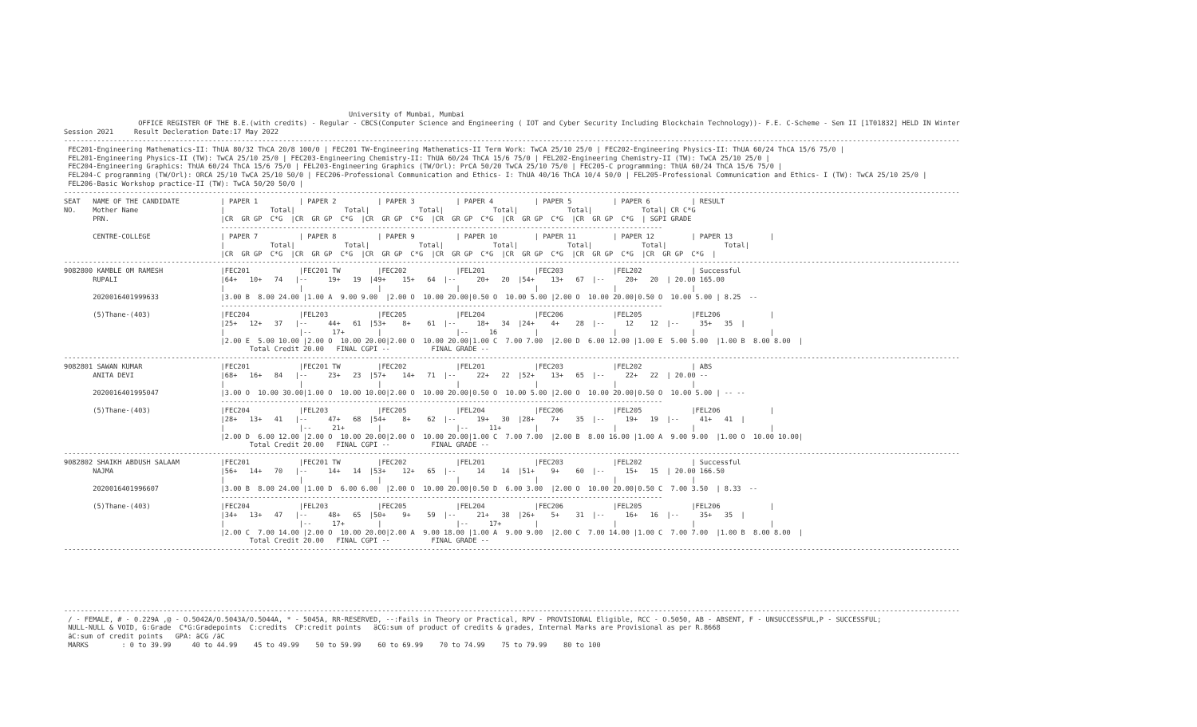University of Mumbai, Mumbai
                  OFFICE REGISTER OF THE B.E.(with credits) - Regular - CBCS(Computer Science and Engineering ( IOT and Cyber Security Including Blockchain Technology))- F.E. C-Scheme - Sem II [1T01832] HELD IN Winter
Session 2021     Result Decleration Date:17 May 2022
-------------------------------------------------------------------------------------------------------------------------------------------------------------------------------------------------------------------------
 FEC201-Engineering Mathematics-II: ThUA 80/32 ThCA 20/8 100/0 | FEC201 TW-Engineering Mathematics-II Term Work: TwCA 25/10 25/0 | FEC202-Engineering Physics-II: ThUA 60/24 ThCA 15/6 75/0 |
 FEL201-Engineering Physics-II (TW): TwCA 25/10 25/0 | FEC203-Engineering Chemistry-II: ThUA 60/24 ThCA 15/6 75/0 | FEL202-Engineering Chemistry-II (TW): TwCA 25/10 25/0 |
 FEC204-Engineering Graphics: ThUA 60/24 ThCA 15/6 75/0 | FEL203-Engineering Graphics (TW/Orl): PrCA 50/20 TwCA 25/10 75/0 | FEC205-C programming: ThUA 60/24 ThCA 15/6 75/0 |
 FEL204-C programming (TW/Orl): ORCA 25/10 TwCA 25/10 50/0 | FEC206-Professional Communication and Ethics- I: ThUA 40/16 ThCA 10/4 50/0 | FEL205-Professional Communication and Ethics- I (TW): TwCA 25/10 25/0 |
 FEL206-Basic Workshop practice-II (TW): TwCA 50/20 50/0 |
-------------------------------------------------------------------------------------------------------------------------------------------------------------------------------------------------------------------------
SEAT   NAME OF THE CANDIDATE          | PAPER 1          | PAPER 2          | PAPER 3          | PAPER 4          | PAPER 5          | PAPER 6          | RESULT
NO.    Mother Name                    |           Total|            Total|            Total|            Total|            Total|            Total| CR C*G
       PRN.                           |CR  GR GP  C*G  |CR  GR GP  C*G  |CR  GR GP  C*G  |CR  GR GP  C*G  |CR  GR GP  C*G  |CR  GR GP  C*G  | SGPI GRADE
                                      -----------------------------------------------------------------------------------------------------------
       CENTRE-COLLEGE                 | PAPER 7          | PAPER 8          | PAPER 9          | PAPER 10         | PAPER 11         | PAPER 12         | PAPER 13         |
                                      |           Total|            Total|            Total|            Total|            Total|            Total|              Total|
                                      |CR  GR GP  C*G  |CR  GR GP  C*G  |CR  GR GP  C*G  |CR  GR GP  C*G  |CR  GR GP  C*G  |CR  GR GP  C*G  |CR  GR GP  C*G  |
-------------------------------------------------------------------------------------------------------------------------------------------------------------------------------------------------------------------------
9082800 KAMBLE OM RAMESH              |FEC201            |FEC201 TW         |FEC202            |FEL201            |FEC203            |FEL202            | Successful
       RUPALI                         |64+   10+   74   |--     19+   19  |49+    15+   64  |--     20+   20  |54+    13+   67  |--     20+   20  | 20.00 165.00
                                      |                  |                  |                  |                  |                  |                  |
       2020016401999633               |3.00 B  8.00 24.00 |1.00 A  9.00 9.00  |2.00 O  10.00 20.00|0.50 O  10.00 5.00 |2.00 O  10.00 20.00|0.50 O  10.00 5.00 | 8.25  --
                                      -----------------------------------------------------------------------------------------------------------
       (5)Thane-(403)                 |FEC204            |FEL203            |FEC205            |FEL204            |FEC206            |FEL205            |FEL206            |
                                      |25+   12+   37   |--     44+   61  |53+    8+    61  |--     18+   34  |24+    4+    28  |--     12    12  |--     35+   35  |
                                      |                  |--     17+        |                  |--     16         |                  |                  |                  |
                                      |2.00 E  5.00 10.00 |2.00 O  10.00 20.00|2.00 O  10.00 20.00|1.00 C  7.00 7.00  |2.00 D  6.00 12.00 |1.00 E  5.00 5.00  |1.00 B  8.00 8.00  |
                                             Total Credit 20.00   FINAL CGPI --          FINAL GRADE --
-------------------------------------------------------------------------------------------------------------------------------------------------------------------------------------------------------------------------
9082801 SAWAN KUMAR                   |FEC201            |FEC201 TW         |FEC202            |FEL201            |FEC203            |FEL202            | ABS
       ANITA DEVI                     |68+   16+   84   |--     23+   23  |57+    14+   71  |--     22+   22  |52+    13+   65  |--     22+   22  | 20.00 --
                                      |                  |                  |                  |                  |                  |                  |
       2020016401995047               |3.00 O  10.00 30.00|1.00 O  10.00 10.00|2.00 O  10.00 20.00|0.50 O  10.00 5.00 |2.00 O  10.00 20.00|0.50 O  10.00 5.00 | -- --
                                      -----------------------------------------------------------------------------------------------------------
       (5)Thane-(403)                 |FEC204            |FEL203            |FEC205            |FEL204            |FEC206            |FEL205            |FEL206            |
                                      |28+   13+   41   |--     47+   68  |54+    8+    62  |--     19+   30  |28+    7+    35  |--     19+   19  |--     41+   41  |
                                      |                  |--     21+        |                  |--     11+        |                  |                  |                  |
                                      |2.00 D  6.00 12.00 |2.00 O  10.00 20.00|2.00 O  10.00 20.00|1.00 C  7.00 7.00  |2.00 B  8.00 16.00 |1.00 A  9.00 9.00  |1.00 O  10.00 10.00|
                                             Total Credit 20.00   FINAL CGPI --          FINAL GRADE --
-------------------------------------------------------------------------------------------------------------------------------------------------------------------------------------------------------------------------
9082802 SHAIKH ABDUSH SALAAM          |FEC201            |FEC201 TW         |FEC202            |FEL201            |FEC203            |FEL202            | Successful
       NAJMA                          |56+   14+   70   |--     14+   14  |53+    12+   65  |--     14    14  |51+    9+    60  |--     15+   15  | 20.00 166.50
                                      |                  |                  |                  |                  |                  |                  |
       2020016401996607               |3.00 B  8.00 24.00 |1.00 D  6.00 6.00  |2.00 O  10.00 20.00|0.50 D  6.00 3.00  |2.00 O  10.00 20.00|0.50 C  7.00 3.50  | 8.33  --
                                      -----------------------------------------------------------------------------------------------------------
       (5)Thane-(403)                 |FEC204            |FEL203            |FEC205            |FEL204            |FEC206            |FEL205            |FEL206            |
                                      |34+   13+   47   |--     48+   65  |50+    9+    59  |--     21+   38  |26+    5+    31  |--     16+   16  |--     35+   35  |
                                      |                  |--     17+        |                  |--     17+        |                  |                  |                  |
                                      |2.00 C  7.00 14.00 |2.00 O  10.00 20.00|2.00 A  9.00 18.00 |1.00 A  9.00 9.00  |2.00 C  7.00 14.00 |1.00 C  7.00 7.00  |1.00 B  8.00 8.00  |
                                             Total Credit 20.00   FINAL CGPI --          FINAL GRADE --
-------------------------------------------------------------------------------------------------------------------------------------------------------------------------------------------------------------------------






-------------------------------------------------------------------------------------------------------------------------------------------------------------------------------------------------------------------------
 / - FEMALE, # - 0.229A ,@ - O.5042A/O.5043A/O.5044A, * - 5045A, RR-RESERVED, --:Fails in Theory or Practical, RPV - PROVISIONAL Eligible, RCC - O.5050, AB - ABSENT, F - UNSUCCESSFUL,P - SUCCESSFUL;
 NULL-NULL & VOID, G:Grade  C*G:Gradepoints  C:credits  CP:credit points   äCG:sum of product of credits & grades, Internal Marks are Provisional as per R.8668
 äC:sum of credit points   GPA: äCG /äC
 MARKS        : 0 to 39.99     40 to 44.99    45 to 49.99    50 to 59.99    60 to 69.99    70 to 74.99    75 to 79.99    80 to 100